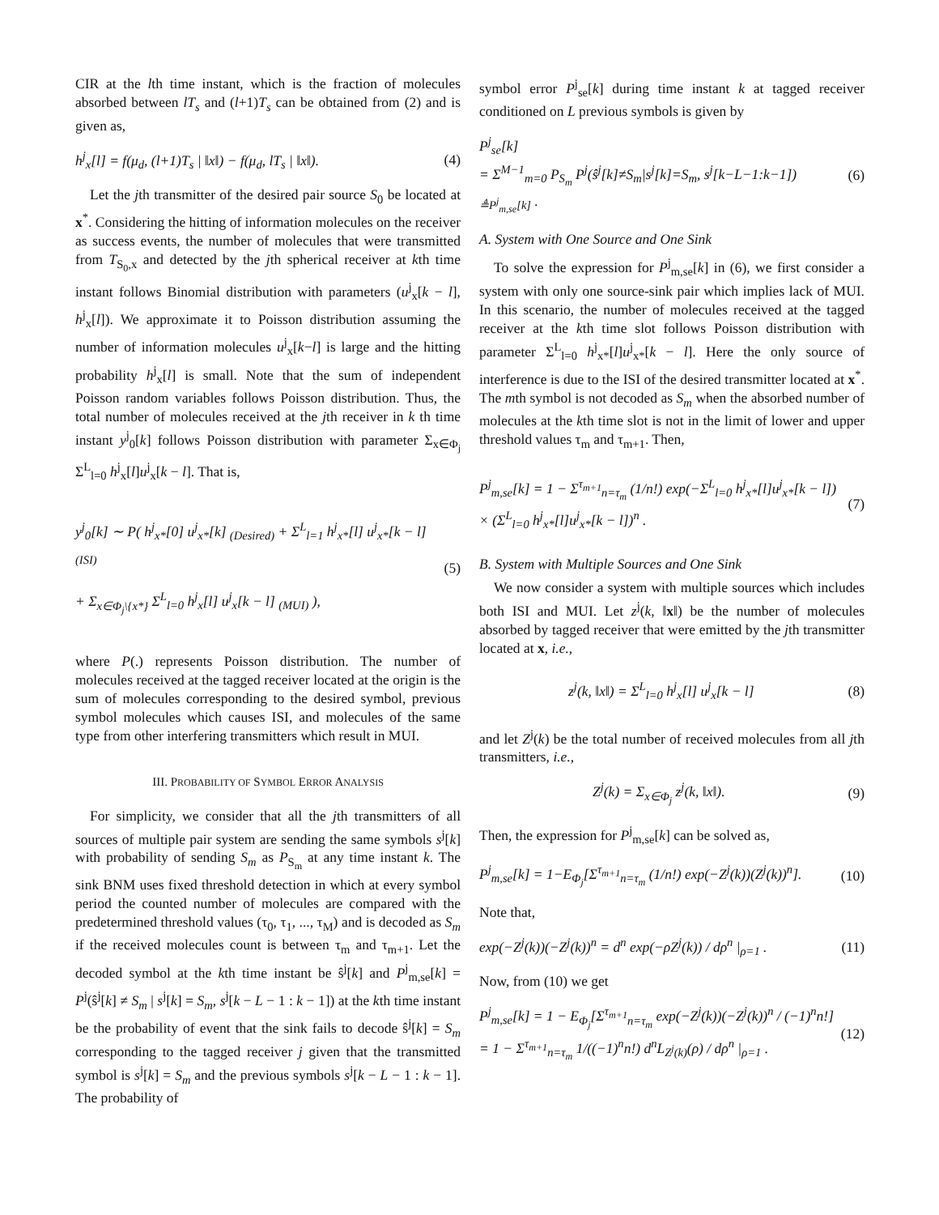CIR at the lth time instant, which is the fraction of molecules absorbed between lT<sub>s</sub> and (l+1)T<sub>s</sub> can be obtained from (2) and is given as,
h<sup>j</sup><sub>x</sub>[l] = f(μ<sub>d</sub>, (l+1)T<sub>s</sub> | ‖x‖) − f(μ<sub>d</sub>, lT<sub>s</sub> | ‖x‖). (4)
Let the jth transmitter of the desired pair source S<sub>0</sub> be located at x<sup>*</sup>. Considering the hitting of information molecules on the receiver as success events, the number of molecules that were transmitted from T<sub>S<sub>0</sub>,x</sub> and detected by the jth spherical receiver at kth time instant follows Binomial distribution with parameters (u<sup>j</sup><sub>x</sub>[k − l], h<sup>j</sup><sub>x</sub>[l]). We approximate it to Poisson distribution assuming the number of information molecules u<sup>j</sup><sub>x</sub>[k−l] is large and the hitting probability h<sup>j</sup><sub>x</sub>[l] is small. Note that the sum of independent Poisson random variables follows Poisson distribution. Thus, the total number of molecules received at the jth receiver in k th time instant y<sup>j</sup><sub>0</sub>[k] follows Poisson distribution with parameter Σ<sub>x∈Φ<sub>j</sub></sub> Σ<sup>L</sup><sub>l=0</sub> h<sup>j</sup><sub>x</sub>[l]u<sup>j</sup><sub>x</sub>[k − l]. That is,
y<sup>j</sup><sub>0</sub>[k] ∼ P( h<sup>j</sup><sub>x*</sub>[0] u<sup>j</sup><sub>x*</sub>[k] <sub>(Desired)</sub> + Σ<sup>L</sup><sub>l=1</sub> h<sup>j</sup><sub>x*</sub>[l] u<sup>j</sup><sub>x*</sub>[k − l] <sub>(ISI)</sub>
+ Σ<sub>x∈Φ<sub>j</sub>\{x*}</sub> Σ<sup>L</sup><sub>l=0</sub> h<sup>j</sup><sub>x</sub>[l] u<sup>j</sup><sub>x</sub>[k − l] <sub>(MUI)</sub> ), (5)
where P(.) represents Poisson distribution. The number of molecules received at the tagged receiver located at the origin is the sum of molecules corresponding to the desired symbol, previous symbol molecules which causes ISI, and molecules of the same type from other interfering transmitters which result in MUI.
III. PROBABILITY OF SYMBOL ERROR ANALYSIS
For simplicity, we consider that all the jth transmitters of all sources of multiple pair system are sending the same symbols s<sup>j</sup>[k] with probability of sending S<sub>m</sub> as P<sub>S<sub>m</sub></sub> at any time instant k. The sink BNM uses fixed threshold detection in which at every symbol period the counted number of molecules are compared with the predetermined threshold values (τ<sub>0</sub>, τ<sub>1</sub>, ..., τ<sub>M</sub>) and is decoded as S<sub>m</sub> if the received molecules count is between τ<sub>m</sub> and τ<sub>m+1</sub>. Let the decoded symbol at the kth time instant be ŝ<sup>j</sup>[k] and P<sup>j</sup><sub>m,se</sub>[k] = P<sup>j</sup>(ŝ<sup>j</sup>[k] ≠ S<sub>m</sub> | s<sup>j</sup>[k] = S<sub>m</sub>, s<sup>j</sup>[k − L − 1 : k − 1]) at the kth time instant be the probability of event that the sink fails to decode ŝ<sup>j</sup>[k] = S<sub>m</sub> corresponding to the tagged receiver j given that the transmitted symbol is s<sup>j</sup>[k] = S<sub>m</sub> and the previous symbols s<sup>j</sup>[k − L − 1 : k − 1]. The probability of
symbol error P<sup>j</sup><sub>se</sub>[k] during time instant k at tagged receiver conditioned on L previous symbols is given by
P<sup>j</sup><sub>se</sub>[k]
= Σ<sup>M−1</sup><sub>m=0</sub> P<sub>S<sub>m</sub></sub> P<sup>j</sup>(ŝ<sup>j</sup>[k]≠S<sub>m</sub>|s<sup>j</sup>[k]=S<sub>m</sub>, s<sup>j</sup>[k−L−1:k−1]) <sub>≜P<sup>j</sup><sub>m,se</sub>[k]</sub> . (6)
A. System with One Source and One Sink
To solve the expression for P<sup>j</sup><sub>m,se</sub>[k] in (6), we first consider a system with only one source-sink pair which implies lack of MUI. In this scenario, the number of molecules received at the tagged receiver at the kth time slot follows Poisson distribution with parameter Σ<sup>L</sup><sub>l=0</sub> h<sup>j</sup><sub>x*</sub>[l]u<sup>j</sup><sub>x*</sub>[k − l]. Here the only source of interference is due to the ISI of the desired transmitter located at x<sup>*</sup>. The mth symbol is not decoded as S<sub>m</sub> when the absorbed number of molecules at the kth time slot is not in the limit of lower and upper threshold values τ<sub>m</sub> and τ<sub>m+1</sub>. Then,
P<sup>j</sup><sub>m,se</sub>[k] = 1 − Σ<sup>τ<sub>m+1</sub></sup><sub>n=τ<sub>m</sub></sub> (1/n!) exp(−Σ<sup>L</sup><sub>l=0</sub> h<sup>j</sup><sub>x*</sub>[l]u<sup>j</sup><sub>x*</sub>[k − l])
× (Σ<sup>L</sup><sub>l=0</sub> h<sup>j</sup><sub>x*</sub>[l]u<sup>j</sup><sub>x*</sub>[k − l])<sup>n</sup> . (7)
B. System with Multiple Sources and One Sink
We now consider a system with multiple sources which includes both ISI and MUI. Let z<sup>j</sup>(k, ‖x‖) be the number of molecules absorbed by tagged receiver that were emitted by the jth transmitter located at x, i.e.,
z<sup>j</sup>(k, ‖x‖) = Σ<sup>L</sup><sub>l=0</sub> h<sup>j</sup><sub>x</sub>[l] u<sup>j</sup><sub>x</sub>[k − l] (8)
and let Z<sup>j</sup>(k) be the total number of received molecules from all jth transmitters, i.e.,
Z<sup>j</sup>(k) = Σ<sub>x∈Φ<sub>j</sub></sub> z<sup>j</sup>(k, ‖x‖). (9)
Then, the expression for P<sup>j</sup><sub>m,se</sub>[k] can be solved as,
P<sup>j</sup><sub>m,se</sub>[k] = 1−E<sub>Φ<sub>j</sub></sub>[Σ<sup>τ<sub>m+1</sub></sup><sub>n=τ<sub>m</sub></sub> (1/n!) exp(−Z<sup>j</sup>(k))(Z<sup>j</sup>(k))<sup>n</sup>]. (10)
Note that,
exp(−Z<sup>j</sup>(k))(−Z<sup>j</sup>(k))<sup>n</sup> = d<sup>n</sup> exp(−ρZ<sup>j</sup>(k)) / dρ<sup>n</sup> |<sub>ρ=1</sub> . (11)
Now, from (10) we get
P<sup>j</sup><sub>m,se</sub>[k] = 1 − E<sub>Φ<sub>j</sub></sub>[Σ<sup>τ<sub>m+1</sub></sup><sub>n=τ<sub>m</sub></sub> exp(−Z<sup>j</sup>(k))(−Z<sup>j</sup>(k))<sup>n</sup> / (−1)<sup>n</sup>n!]
= 1 − Σ<sup>τ<sub>m+1</sub></sup><sub>n=τ<sub>m</sub></sub> 1/((−1)<sup>n</sup>n!) d<sup>n</sup>L<sub>Z<sup>j</sup>(k)</sub>(ρ) / dρ<sup>n</sup> |<sub>ρ=1</sub> . (12)